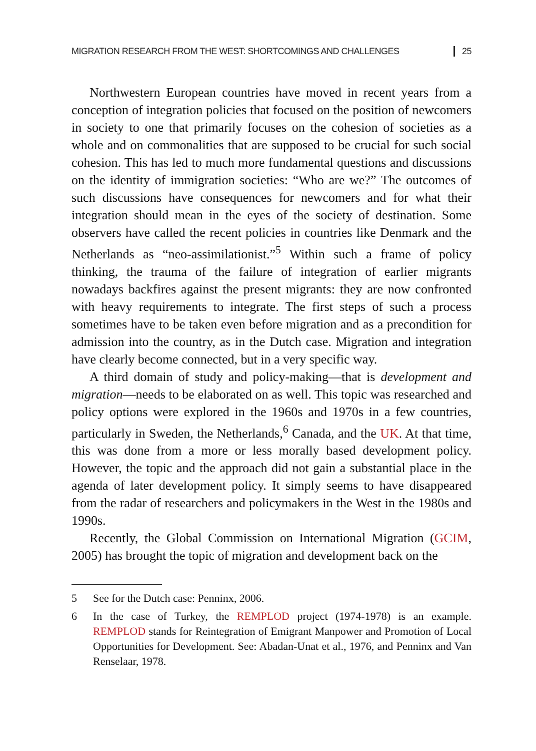MIGRATION RESEARCH FROM THE WEST: SHORTCOMINGS AND CHALLENGES 25
Northwestern European countries have moved in recent years from a conception of integration policies that focused on the position of newcomers in society to one that primarily focuses on the cohesion of societies as a whole and on commonalities that are supposed to be crucial for such social cohesion. This has led to much more fundamental questions and discussions on the identity of immigration societies: “Who are we?” The outcomes of such discussions have consequences for newcomers and for what their integration should mean in the eyes of the society of destination. Some observers have called the recent policies in countries like Denmark and the Netherlands as “neo-assimilationist.”<sup>5</sup> Within such a frame of policy thinking, the trauma of the failure of integration of earlier migrants nowadays backfires against the present migrants: they are now confronted with heavy requirements to integrate. The first steps of such a process sometimes have to be taken even before migration and as a precondition for admission into the country, as in the Dutch case. Migration and integration have clearly become connected, but in a very specific way.
A third domain of study and policy-making—that is development and migration—needs to be elaborated on as well. This topic was researched and policy options were explored in the 1960s and 1970s in a few countries, particularly in Sweden, the Netherlands,<sup>6</sup> Canada, and the UK. At that time, this was done from a more or less morally based development policy. However, the topic and the approach did not gain a substantial place in the agenda of later development policy. It simply seems to have disappeared from the radar of researchers and policymakers in the West in the 1980s and 1990s.
Recently, the Global Commission on International Migration (GCIM, 2005) has brought the topic of migration and development back on the
5 See for the Dutch case: Penninx, 2006.
6 In the case of Turkey, the REMPLOD project (1974-1978) is an example. REMPLOD stands for Reintegration of Emigrant Manpower and Promotion of Local Opportunities for Development. See: Abadan-Unat et al., 1976, and Penninx and Van Renselaar, 1978.